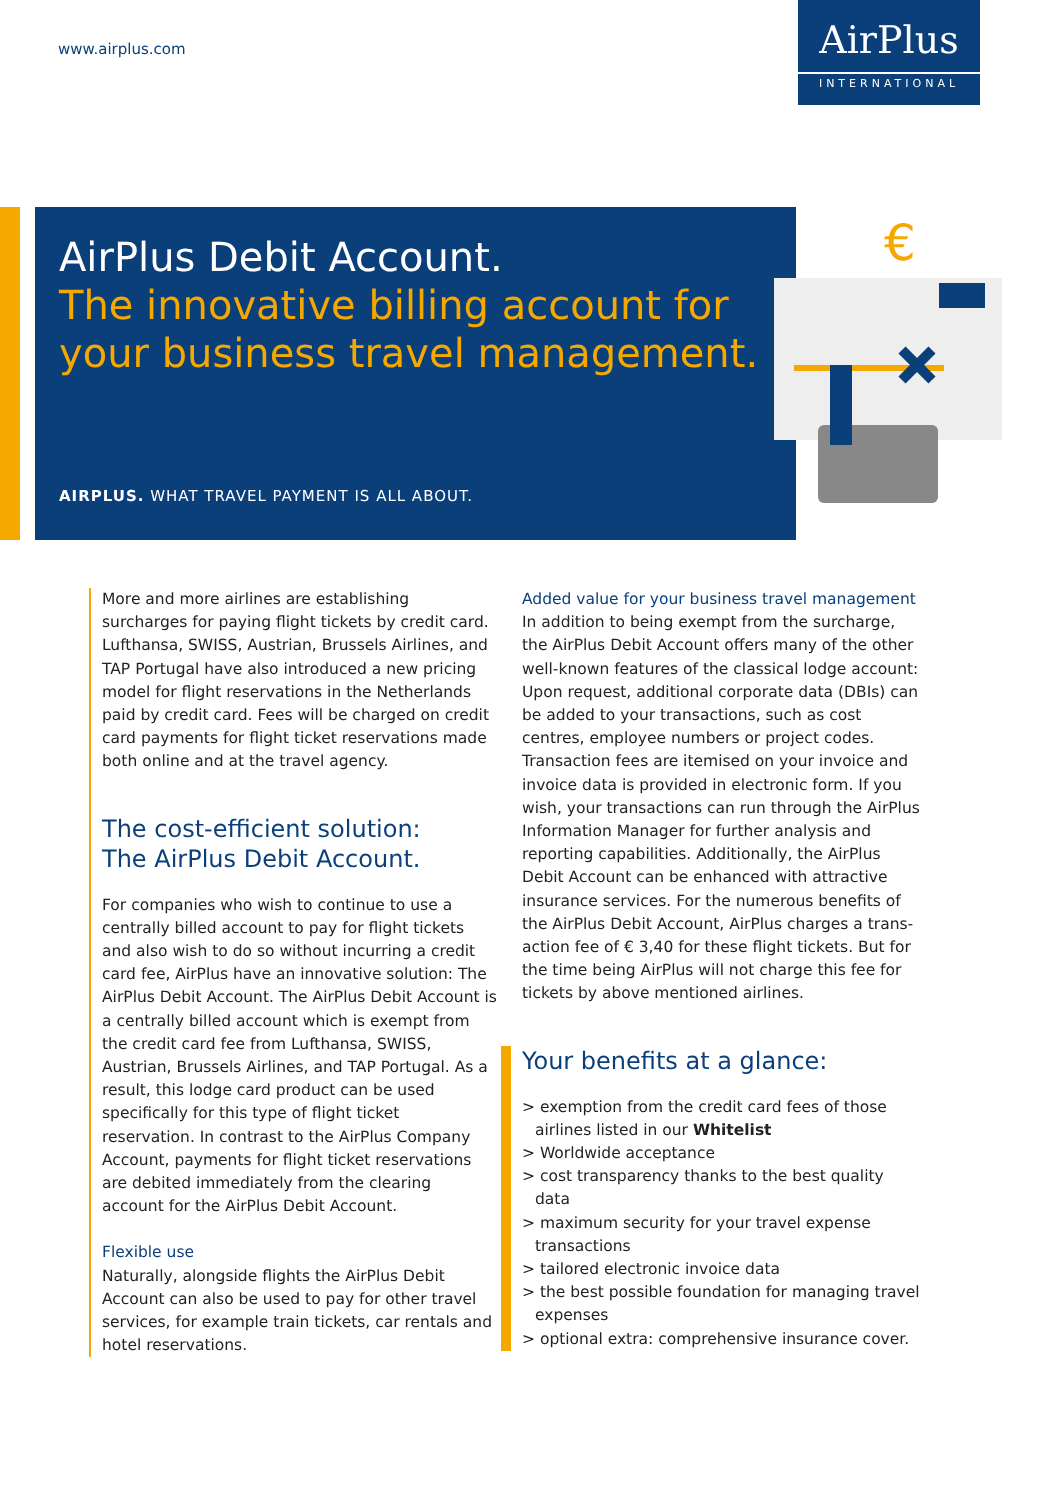www.airplus.com
AirPlus
INTERNATIONAL
AirPlus Debit Account.
The innovative billing account for
your business travel management.
AIRPLUS. WHAT TRAVEL PAYMENT IS ALL ABOUT.
€
More and more airlines are establishing surcharges for paying flight tickets by credit card. Lufthansa, SWISS, Austrian, Brussels Airlines, and TAP Portugal have also introduced a new pricing model for flight reservations in the Netherlands paid by credit card. Fees will be charged on credit card payments for flight ticket reservations made both online and at the travel agency.
The cost-efficient solution:
The AirPlus Debit Account.
For companies who wish to continue to use a centrally billed account to pay for flight tickets and also wish to do so without incurring a credit card fee, AirPlus have an innovative solution: The AirPlus Debit Account. The AirPlus Debit Account is a centrally billed account which is exempt from the credit card fee from Lufthansa, SWISS, Austrian, Brussels Airlines, and TAP Portugal. As a result, this lodge card product can be used specifically for this type of flight ticket reservation. In contrast to the AirPlus Company Account, payments for flight ticket reservations are debited immediately from the clearing account for the AirPlus Debit Account.
Flexible use
Naturally, alongside flights the AirPlus Debit Account can also be used to pay for other travel services, for example train tickets, car rentals and hotel reservations.
Added value for your business travel management
In addition to being exempt from the surcharge, the AirPlus Debit Account offers many of the other well-known features of the classical lodge account: Upon request, additional corporate data (DBIs) can be added to your transactions, such as cost centres, employee numbers or project codes. Transaction fees are itemised on your invoice and invoice data is provided in electronic form. If you wish, your transactions can run through the AirPlus Information Manager for further analysis and reporting capabilities. Additionally, the AirPlus Debit Account can be enhanced with attractive insurance services. For the numerous benefits of the AirPlus Debit Account, AirPlus charges a trans-action fee of € 3,40 for these flight tickets. But for the time being AirPlus will not charge this fee for tickets by above mentioned airlines.
Your benefits at a glance:
> exemption from the credit card fees of those airlines listed in our Whitelist
> Worldwide acceptance
> cost transparency thanks to the best quality data
> maximum security for your travel expense transactions
> tailored electronic invoice data
> the best possible foundation for managing travel expenses
> optional extra: comprehensive insurance cover.